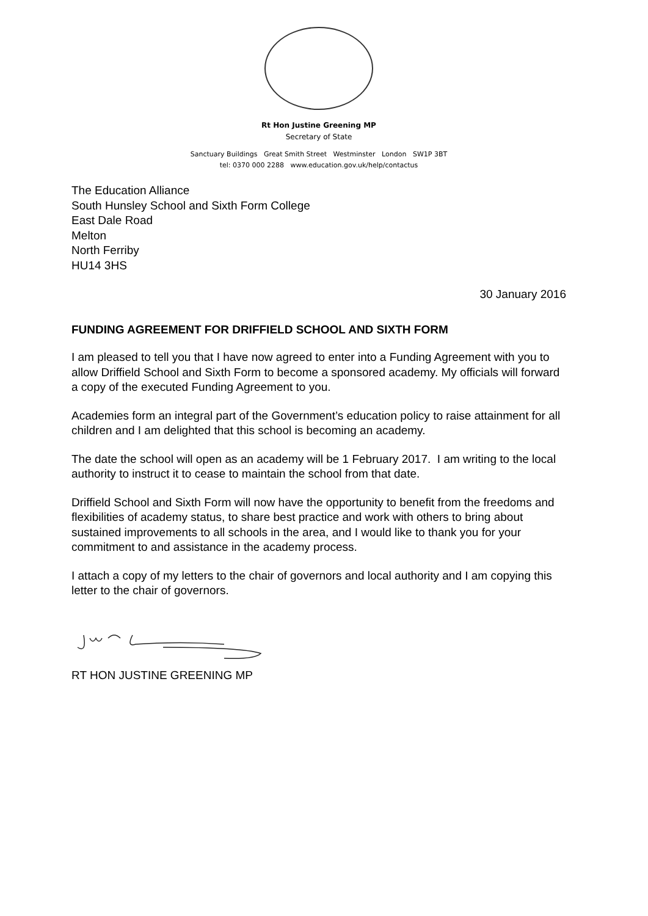Rt Hon Justine Greening MP
Secretary of State
Sanctuary Buildings Great Smith Street Westminster London SW1P 3BT
tel: 0370 000 2288 www.education.gov.uk/help/contactus
The Education Alliance
South Hunsley School and Sixth Form College
East Dale Road
Melton
North Ferriby
HU14 3HS
30 January 2016
FUNDING AGREEMENT FOR DRIFFIELD SCHOOL AND SIXTH FORM
I am pleased to tell you that I have now agreed to enter into a Funding Agreement with you to allow Driffield School and Sixth Form to become a sponsored academy. My officials will forward a copy of the executed Funding Agreement to you.
Academies form an integral part of the Government’s education policy to raise attainment for all children and I am delighted that this school is becoming an academy.
The date the school will open as an academy will be 1 February 2017. I am writing to the local authority to instruct it to cease to maintain the school from that date.
Driffield School and Sixth Form will now have the opportunity to benefit from the freedoms and flexibilities of academy status, to share best practice and work with others to bring about sustained improvements to all schools in the area, and I would like to thank you for your commitment to and assistance in the academy process.
I attach a copy of my letters to the chair of governors and local authority and I am copying this letter to the chair of governors.
RT HON JUSTINE GREENING MP